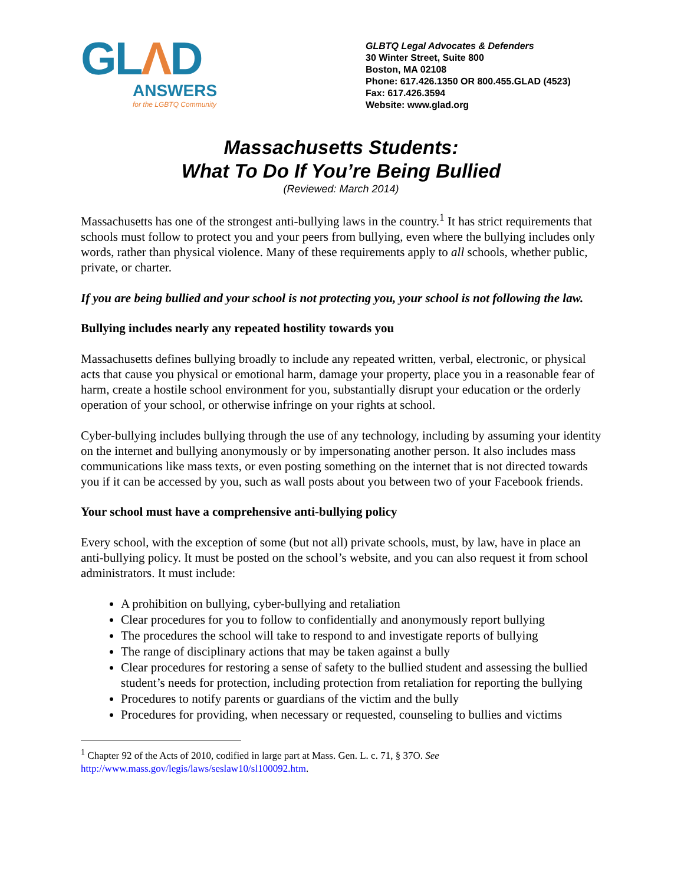GLΛD
ANSWERS
for the LGBTQ Community
GLBTQ Legal Advocates & Defenders
30 Winter Street, Suite 800
Boston, MA 02108
Phone: 617.426.1350 OR 800.455.GLAD (4523)
Fax: 617.426.3594
Website: www.glad.org
Massachusetts Students:
What To Do If You’re Being Bullied
(Reviewed: March 2014)
Massachusetts has one of the strongest anti-bullying laws in the country.<sup>1</sup> It has strict requirements that schools must follow to protect you and your peers from bullying, even where the bullying includes only words, rather than physical violence. Many of these requirements apply to all schools, whether public, private, or charter.
If you are being bullied and your school is not protecting you, your school is not following the law.
Bullying includes nearly any repeated hostility towards you
Massachusetts defines bullying broadly to include any repeated written, verbal, electronic, or physical acts that cause you physical or emotional harm, damage your property, place you in a reasonable fear of harm, create a hostile school environment for you, substantially disrupt your education or the orderly operation of your school, or otherwise infringe on your rights at school.
Cyber-bullying includes bullying through the use of any technology, including by assuming your identity on the internet and bullying anonymously or by impersonating another person. It also includes mass communications like mass texts, or even posting something on the internet that is not directed towards you if it can be accessed by you, such as wall posts about you between two of your Facebook friends.
Your school must have a comprehensive anti-bullying policy
Every school, with the exception of some (but not all) private schools, must, by law, have in place an anti-bullying policy. It must be posted on the school’s website, and you can also request it from school administrators. It must include:
A prohibition on bullying, cyber-bullying and retaliation
Clear procedures for you to follow to confidentially and anonymously report bullying
The procedures the school will take to respond to and investigate reports of bullying
The range of disciplinary actions that may be taken against a bully
Clear procedures for restoring a sense of safety to the bullied student and assessing the bullied student’s needs for protection, including protection from retaliation for reporting the bullying
Procedures to notify parents or guardians of the victim and the bully
Procedures for providing, when necessary or requested, counseling to bullies and victims
<sup>1</sup> Chapter 92 of the Acts of 2010, codified in large part at Mass. Gen. L. c. 71, § 37O. See http://www.mass.gov/legis/laws/seslaw10/sl100092.htm.